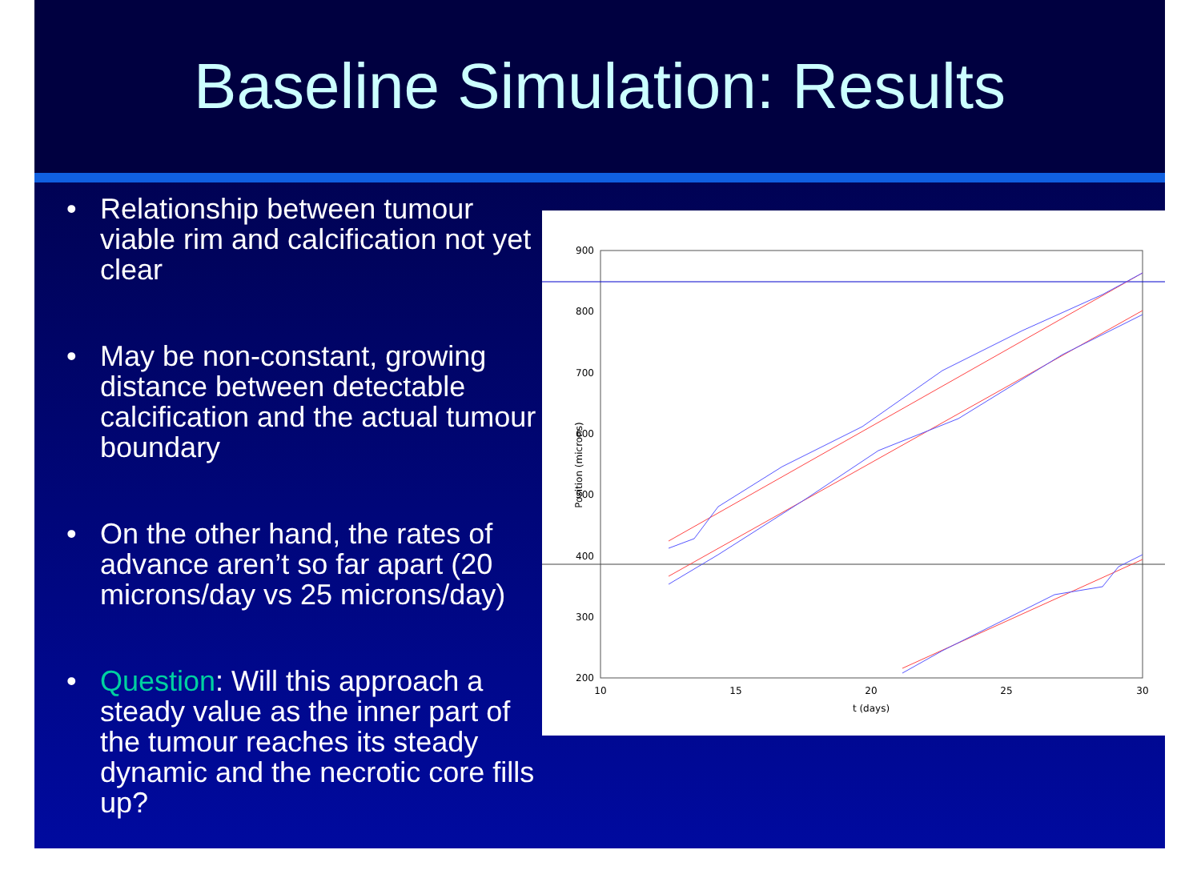Baseline Simulation: Results
• Relationship between tumour viable rim and calcification not yet clear
• May be non-constant, growing distance between detectable calcification and the actual tumour boundary
• On the other hand, the rates of advance aren’t so far apart (20 microns/day vs 25 microns/day)
• Question: Will this approach a steady value as the inner part of the tumour reaches its steady dynamic and the necrotic core fills up?
900
800
700
600
500
400
300
200
10
15
20
25
30
t (days)
Position (microns)